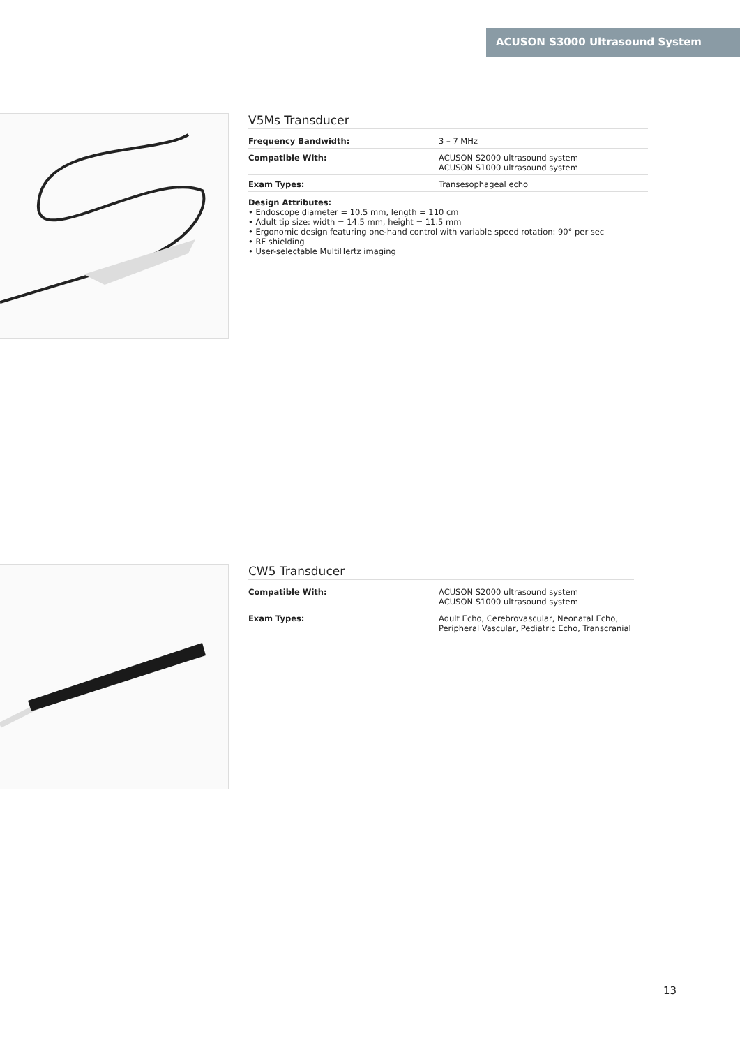ACUSON S3000 Ultrasound System
V5Ms Transducer
| Frequency Bandwidth: | 3 – 7 MHz |
| Compatible With: | ACUSON S2000 ultrasound system ACUSON S1000 ultrasound system |
| Exam Types: | Transesophageal echo |
Design Attributes:
• Endoscope diameter = 10.5 mm, length = 110 cm
• Adult tip size: width = 14.5 mm, height = 11.5 mm
• Ergonomic design featuring one-hand control with variable speed rotation: 90° per sec
• RF shielding
• User-selectable MultiHertz imaging
CW5 Transducer
| Compatible With: | ACUSON S2000 ultrasound system ACUSON S1000 ultrasound system |
| Exam Types: | Adult Echo, Cerebrovascular, Neonatal Echo, Peripheral Vascular, Pediatric Echo, Transcranial |
13